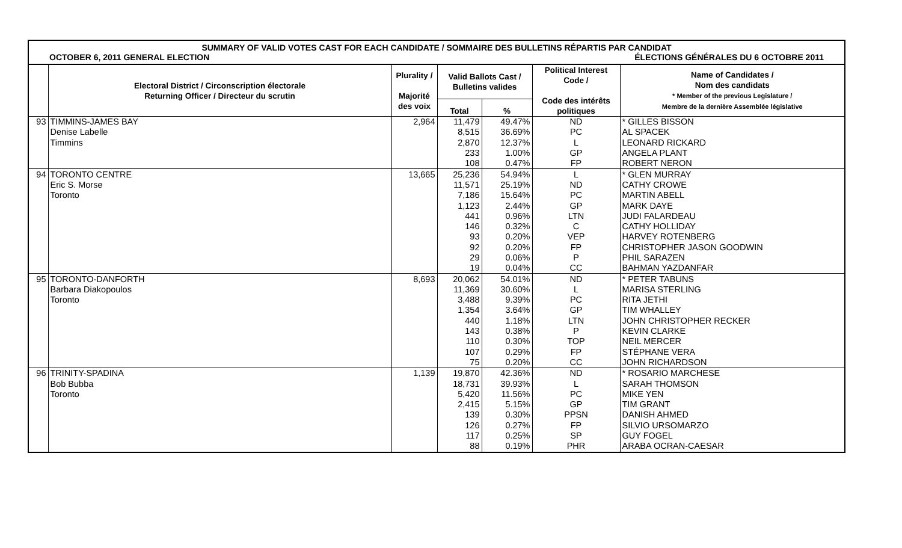SUMMARY OF VALID VOTES CAST FOR EACH CANDIDATE / SOMMAIRE DES BULLETINS RÉPARTIS PAR CANDIDAT
OCTOBER 6, 2011 GENERAL ELECTION ÉLECTIONS GÉNÉRALES DU 6 OCTOBRE 2011
| | Electoral District / Circonscription électorale Returning Officer / Directeur du scrutin | Plurality / Majorité des voix | Valid Ballots Cast / Bulletins valides | | Political Interest Code / Code des intérêts politiques | Name of Candidates / Nom des candidats * Member of the previous Legislature / Membre de la dernière Assemblée législative |
| --- | --- | --- | --- | --- | --- | --- |
| | | | Total | % | | |
| 93 | TIMMINS-JAMES BAY | 2,964 | 11,479 | 49.47% | ND | * GILLES BISSON |
| | Denise Labelle | | 8,515 | 36.69% | PC | AL SPACEK |
| | Timmins | | 2,870 | 12.37% | L | LEONARD RICKARD |
| | | | 233 | 1.00% | GP | ANGELA PLANT |
| | | | 108 | 0.47% | FP | ROBERT NERON |
| 94 | TORONTO CENTRE | 13,665 | 25,236 | 54.94% | L | * GLEN MURRAY |
| | Eric S. Morse | | 11,571 | 25.19% | ND | CATHY CROWE |
| | Toronto | | 7,186 | 15.64% | PC | MARTIN ABELL |
| | | | 1,123 | 2.44% | GP | MARK DAYE |
| | | | 441 | 0.96% | LTN | JUDI FALARDEAU |
| | | | 146 | 0.32% | C | CATHY HOLLIDAY |
| | | | 93 | 0.20% | VEP | HARVEY ROTENBERG |
| | | | 92 | 0.20% | FP | CHRISTOPHER JASON GOODWIN |
| | | | 29 | 0.06% | P | PHIL SARAZEN |
| | | | 19 | 0.04% | CC | BAHMAN YAZDANFAR |
| 95 | TORONTO-DANFORTH | 8,693 | 20,062 | 54.01% | ND | * PETER TABUNS |
| | Barbara Diakopoulos | | 11,369 | 30.60% | L | MARISA STERLING |
| | Toronto | | 3,488 | 9.39% | PC | RITA JETHI |
| | | | 1,354 | 3.64% | GP | TIM WHALLEY |
| | | | 440 | 1.18% | LTN | JOHN CHRISTOPHER RECKER |
| | | | 143 | 0.38% | P | KEVIN CLARKE |
| | | | 110 | 0.30% | TOP | NEIL MERCER |
| | | | 107 | 0.29% | FP | STÉPHANE VERA |
| | | | 75 | 0.20% | CC | JOHN RICHARDSON |
| 96 | TRINITY-SPADINA | 1,139 | 19,870 | 42.36% | ND | * ROSARIO MARCHESE |
| | Bob Bubba | | 18,731 | 39.93% | L | SARAH THOMSON |
| | Toronto | | 5,420 | 11.56% | PC | MIKE YEN |
| | | | 2,415 | 5.15% | GP | TIM GRANT |
| | | | 139 | 0.30% | PPSN | DANISH AHMED |
| | | | 126 | 0.27% | FP | SILVIO URSOMARZO |
| | | | 117 | 0.25% | SP | GUY FOGEL |
| | | | 88 | 0.19% | PHR | ARABA OCRAN-CAESAR |